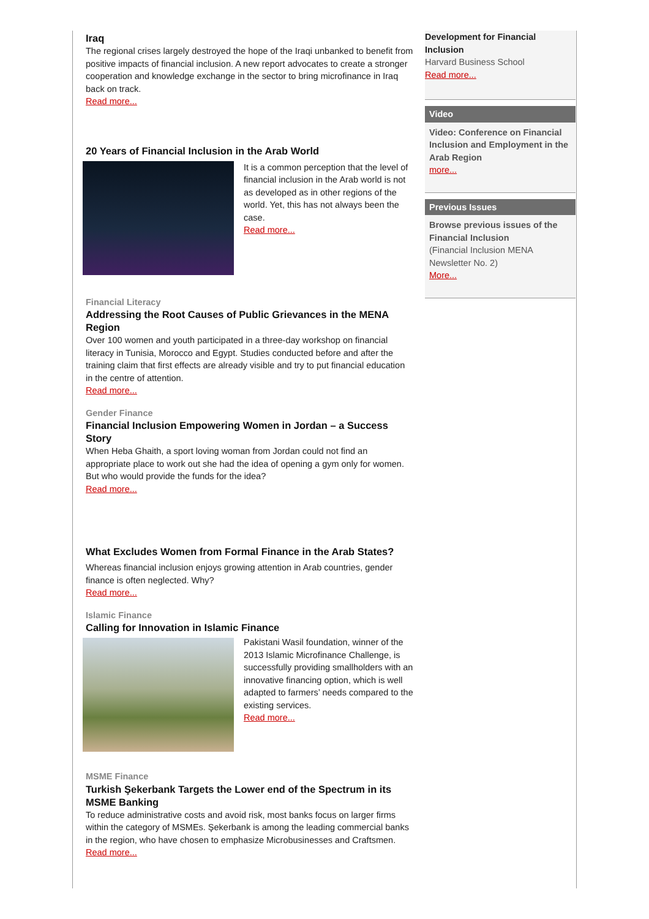Iraq
The regional crises largely destroyed the hope of the Iraqi unbanked to benefit from positive impacts of financial inclusion. A new report advocates to create a stronger cooperation and knowledge exchange in the sector to bring microfinance in Iraq back on track.
Read more...
20 Years of Financial Inclusion in the Arab World
It is a common perception that the level of financial inclusion in the Arab world is not as developed as in other regions of the world. Yet, this has not always been the case.
Read more...
Financial Literacy
Addressing the Root Causes of Public Grievances in the MENA Region
Over 100 women and youth participated in a three-day workshop on financial literacy in Tunisia, Morocco and Egypt. Studies conducted before and after the training claim that first effects are already visible and try to put financial education in the centre of attention.
Read more...
Gender Finance
Financial Inclusion Empowering Women in Jordan – a Success Story
When Heba Ghaith, a sport loving woman from Jordan could not find an appropriate place to work out she had the idea of opening a gym only for women. But who would provide the funds for the idea?
Read more...
What Excludes Women from Formal Finance in the Arab States?
Whereas financial inclusion enjoys growing attention in Arab countries, gender finance is often neglected. Why?
Read more...
Islamic Finance
Calling for Innovation in Islamic Finance
Pakistani Wasil foundation, winner of the 2013 Islamic Microfinance Challenge, is successfully providing smallholders with an innovative financing option, which is well adapted to farmers’ needs compared to the existing services.
Read more...
MSME Finance
Turkish Şekerbank Targets the Lower end of the Spectrum in its MSME Banking
To reduce administrative costs and avoid risk, most banks focus on larger firms within the category of MSMEs. Şekerbank is among the leading commercial banks in the region, who have chosen to emphasize Microbusinesses and Craftsmen.
Read more...
Development for Financial Inclusion
Harvard Business School
Read more...
Video
Video: Conference on Financial Inclusion and Employment in the Arab Region
more...
Previous Issues
Browse previous issues of the Financial Inclusion
(Financial Inclusion MENA Newsletter No. 2)
More...